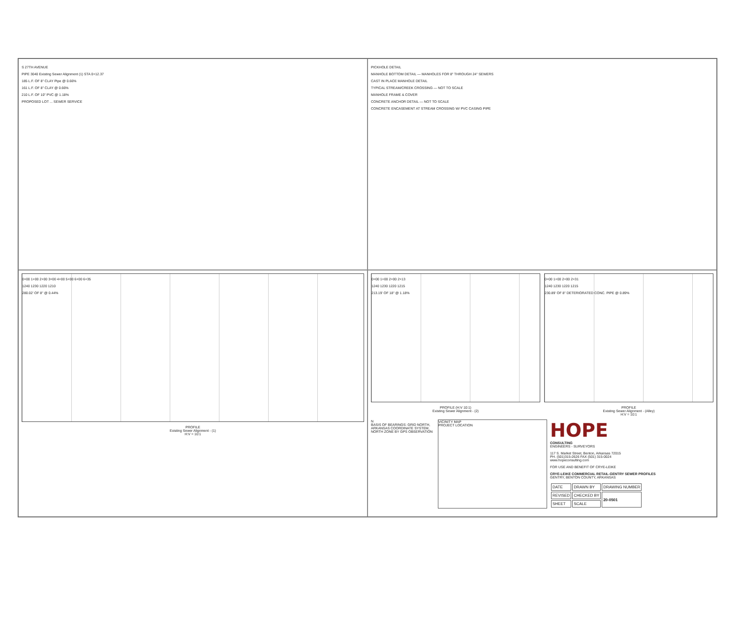S 27TH AVENUE
PIPE 3040 Existing Sewer Alignment (1) STA 0+12.37
185 L.F. OF 8" CLAY Pipe @ 0.66%
161 L.F. OF 8" CLAY @ 0.66%
210 L.F. OF 10" PVC @ 1.18%
PROPOSED LOT ... SEWER SERVICE
PICKHOLE DETAIL
MANHOLE BOTTOM DETAIL — MANHOLES FOR 8" THROUGH 24" SEWERS
CAST IN PLACE MANHOLE DETAIL
TYPICAL STREAM/CREEK CROSSING — NOT TO SCALE
MANHOLE FRAME & COVER
CONCRETE ANCHOR DETAIL — NOT TO SCALE
CONCRETE ENCASEMENT AT STREAM CROSSING W/ PVC CASING PIPE
0+00 1+00 2+00 3+00 4+00 5+00 6+00 6+35
1240 1230 1220 1210
280.02' OF 8" @ 0.44%
PROFILE
Existing Sewer Alignment - (1)
H:V = 10:1
0+00 1+00 2+00 2+13
1240 1230 1220 1215
213.19' OF 18" @ 1.18%
PROFILE (H:V 10:1)
Existing Sewer Alignment - (2)
0+00 1+00 2+00 2+31
1240 1230 1220 1215
230.89' OF 8" DETERIORATED CONC. PIPE @ 0.89%
PROFILE
Existing Sewer Alignment - (Alley)
H:V = 10:1
N
BASIS OF BEARINGS: GRID NORTH, ARKANSAS COORDINATE SYSTEM, NORTH ZONE BY GPS OBSERVATION
VICINITY MAP
PROJECT LOCATION
HOPE
CONSULTING
ENGINEERS - SURVEYORS
117 S. Market Street, Benton, Arkansas 72015
PH. (501)315-2626 FAX (501) 315-0024
www.hopeconsulting.com
FOR USE AND BENEFIT OF CRYE-LEIKE
CRYE-LEIKE COMMERCIAL RETAIL-GENTRY SEWER PROFILES
GENTRY, BENTON COUNTY, ARKANSAS
| DATE | DRAWN BY | DRAWING NUMBER |
| REVISED | CHECKED BY | 20-0501 |
| SHEET | SCALE | |